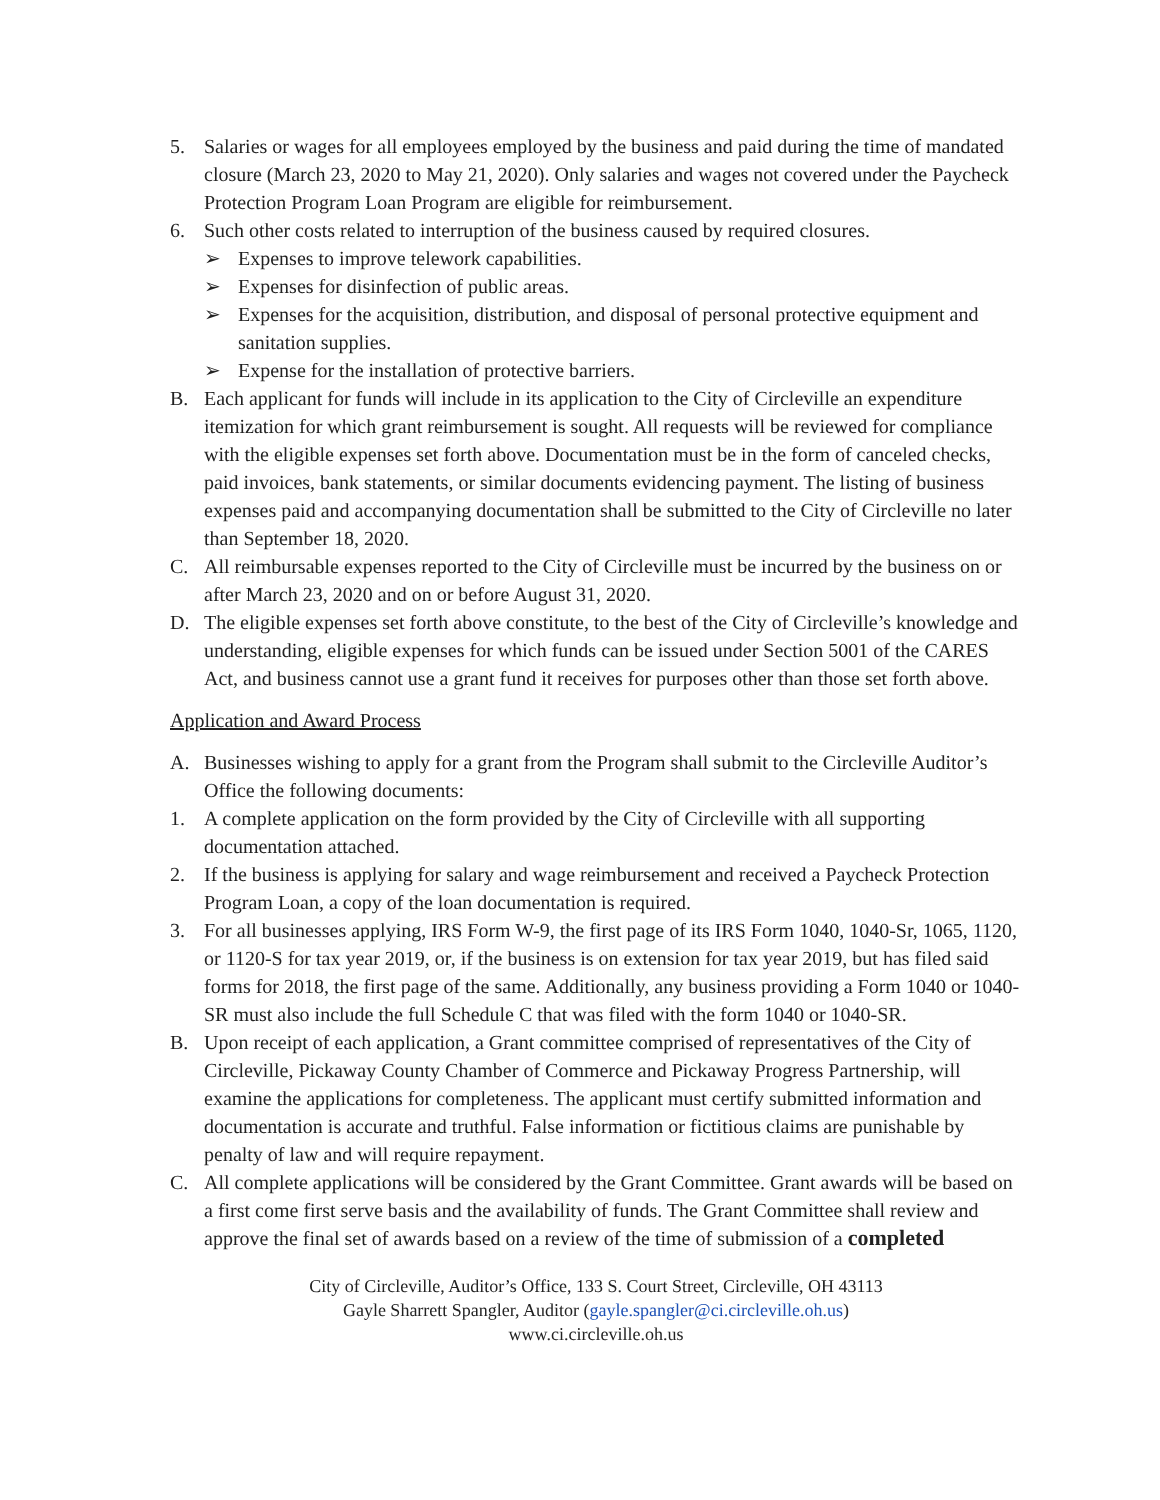5. Salaries or wages for all employees employed by the business and paid during the time of mandated closure (March 23, 2020 to May 21, 2020). Only salaries and wages not covered under the Paycheck Protection Program Loan Program are eligible for reimbursement.
6. Such other costs related to interruption of the business caused by required closures.
➢ Expenses to improve telework capabilities.
➢ Expenses for disinfection of public areas.
➢ Expenses for the acquisition, distribution, and disposal of personal protective equipment and sanitation supplies.
➢ Expense for the installation of protective barriers.
B. Each applicant for funds will include in its application to the City of Circleville an expenditure itemization for which grant reimbursement is sought. All requests will be reviewed for compliance with the eligible expenses set forth above. Documentation must be in the form of canceled checks, paid invoices, bank statements, or similar documents evidencing payment. The listing of business expenses paid and accompanying documentation shall be submitted to the City of Circleville no later than September 18, 2020.
C. All reimbursable expenses reported to the City of Circleville must be incurred by the business on or after March 23, 2020 and on or before August 31, 2020.
D. The eligible expenses set forth above constitute, to the best of the City of Circleville’s knowledge and understanding, eligible expenses for which funds can be issued under Section 5001 of the CARES Act, and business cannot use a grant fund it receives for purposes other than those set forth above.
Application and Award Process
A. Businesses wishing to apply for a grant from the Program shall submit to the Circleville Auditor’s Office the following documents:
1. A complete application on the form provided by the City of Circleville with all supporting documentation attached.
2. If the business is applying for salary and wage reimbursement and received a Paycheck Protection Program Loan, a copy of the loan documentation is required.
3. For all businesses applying, IRS Form W-9, the first page of its IRS Form 1040, 1040-Sr, 1065, 1120, or 1120-S for tax year 2019, or, if the business is on extension for tax year 2019, but has filed said forms for 2018, the first page of the same. Additionally, any business providing a Form 1040 or 1040-SR must also include the full Schedule C that was filed with the form 1040 or 1040-SR.
B. Upon receipt of each application, a Grant committee comprised of representatives of the City of Circleville, Pickaway County Chamber of Commerce and Pickaway Progress Partnership, will examine the applications for completeness. The applicant must certify submitted information and documentation is accurate and truthful. False information or fictitious claims are punishable by penalty of law and will require repayment.
C. All complete applications will be considered by the Grant Committee. Grant awards will be based on a first come first serve basis and the availability of funds. The Grant Committee shall review and approve the final set of awards based on a review of the time of submission of a completed
City of Circleville, Auditor’s Office, 133 S. Court Street, Circleville, OH 43113
Gayle Sharrett Spangler, Auditor (gayle.spangler@ci.circleville.oh.us)
www.ci.circleville.oh.us